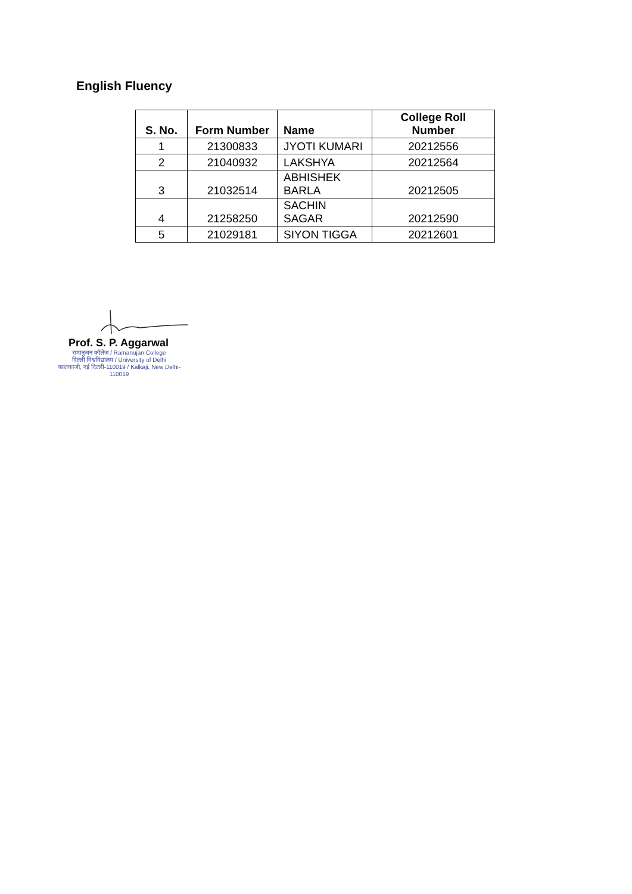English Fluency
| S. No. | Form Number | Name | College Roll Number |
| --- | --- | --- | --- |
| 1 | 21300833 | JYOTI KUMARI | 20212556 |
| 2 | 21040932 | LAKSHYA | 20212564 |
| 3 | 21032514 | ABHISHEK BARLA | 20212505 |
| 4 | 21258250 | SACHIN SAGAR | 20212590 |
| 5 | 21029181 | SIYON TIGGA | 20212601 |
Prof. S. P. Aggarwal
रामानुजन कॉलेज / Ramanujan College
दिल्ली विश्वविद्यालय / University of Delhi
कालकाजी, नई दिल्ली-110019 / Kalkaji, New Delhi-110019